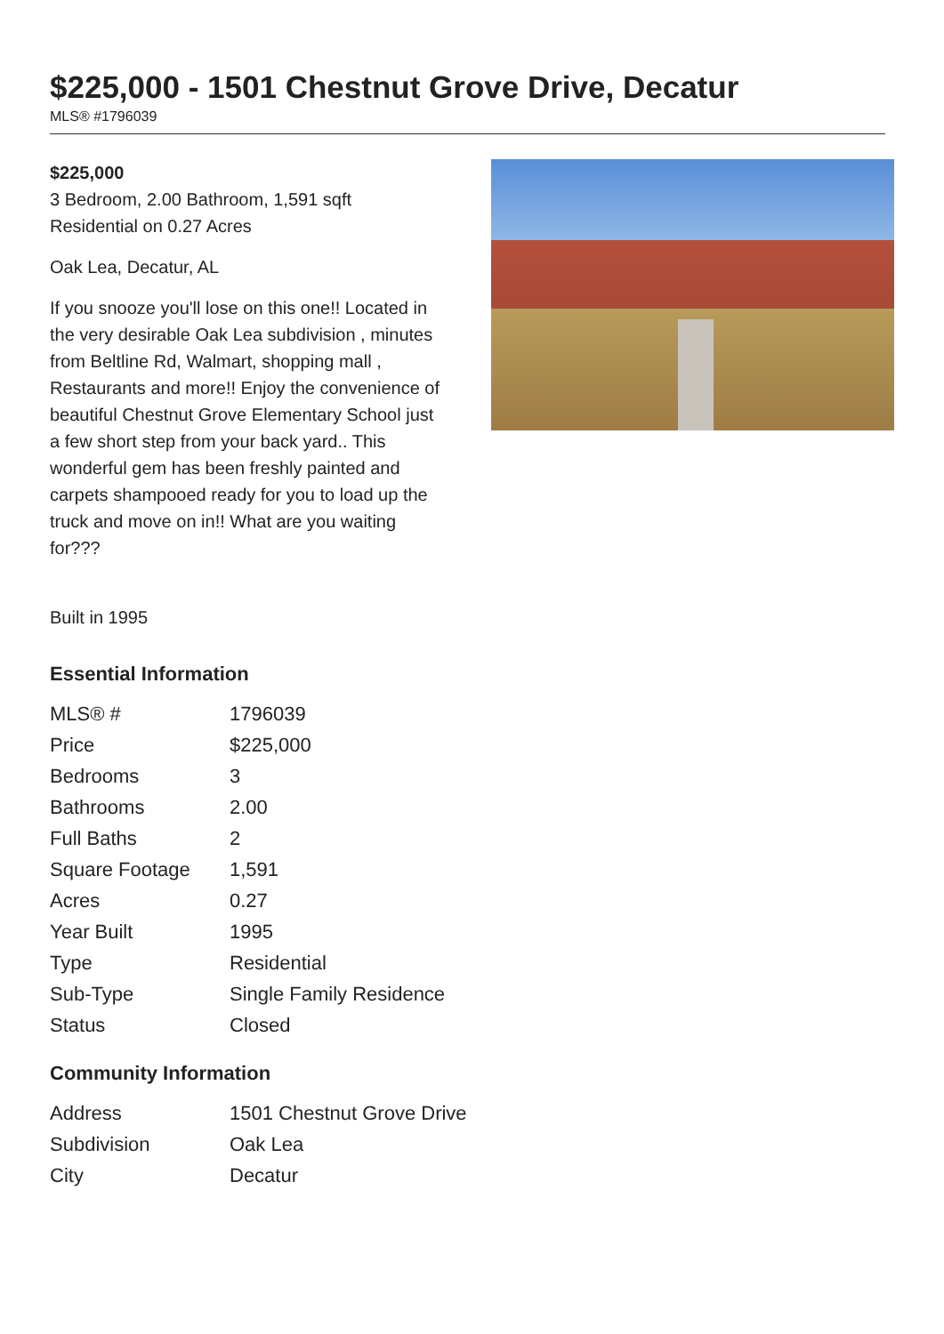$225,000 - 1501 Chestnut Grove Drive, Decatur
MLS® #1796039
$225,000
3 Bedroom, 2.00 Bathroom, 1,591 sqft
Residential on 0.27 Acres
Oak Lea, Decatur, AL
If you snooze you'll lose on this one!! Located in the very desirable Oak Lea subdivision , minutes from Beltline Rd, Walmart, shopping mall , Restaurants and more!! Enjoy the convenience of beautiful Chestnut Grove Elementary School just a few short step from your back yard.. This wonderful gem has been freshly painted and carpets shampooed ready for you to load up the truck and move on in!! What are you waiting for???
Built in 1995
Essential Information
| MLS® # | 1796039 |
| Price | $225,000 |
| Bedrooms | 3 |
| Bathrooms | 2.00 |
| Full Baths | 2 |
| Square Footage | 1,591 |
| Acres | 0.27 |
| Year Built | 1995 |
| Type | Residential |
| Sub-Type | Single Family Residence |
| Status | Closed |
Community Information
| Address | 1501 Chestnut Grove Drive |
| Subdivision | Oak Lea |
| City | Decatur |